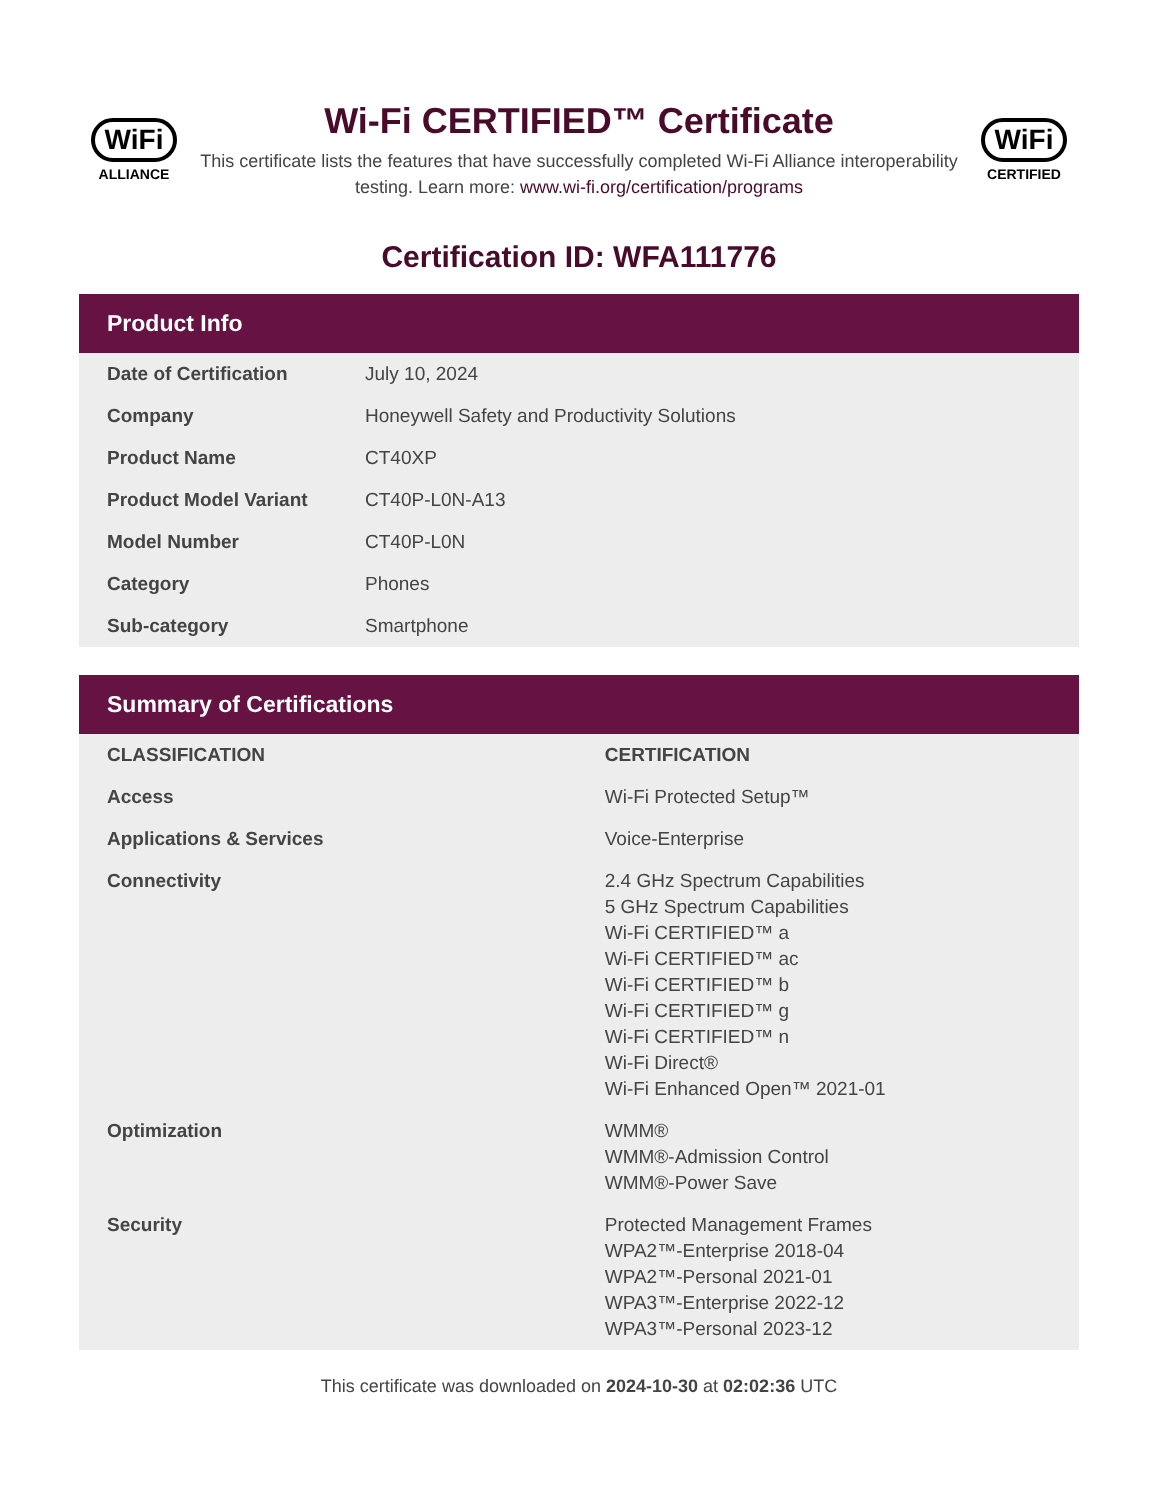WiFi
ALLIANCE
Wi-Fi CERTIFIED™ Certificate
This certificate lists the features that have successfully completed Wi-Fi Alliance interoperability testing. Learn more: www.wi-fi.org/certification/programs
WiFi
CERTIFIED
Certification ID: WFA111776
Product Info
| Date of Certification | July 10, 2024 |
| Company | Honeywell Safety and Productivity Solutions |
| Product Name | CT40XP |
| Product Model Variant | CT40P-L0N-A13 |
| Model Number | CT40P-L0N |
| Category | Phones |
| Sub-category | Smartphone |
Summary of Certifications
| CLASSIFICATION | CERTIFICATION |
| --- | --- |
| Access | Wi-Fi Protected Setup™ |
| Applications & Services | Voice-Enterprise |
| Connectivity | 2.4 GHz Spectrum Capabilities 5 GHz Spectrum Capabilities Wi-Fi CERTIFIED™ a Wi-Fi CERTIFIED™ ac Wi-Fi CERTIFIED™ b Wi-Fi CERTIFIED™ g Wi-Fi CERTIFIED™ n Wi-Fi Direct® Wi-Fi Enhanced Open™ 2021-01 |
| Optimization | WMM® WMM®-Admission Control WMM®-Power Save |
| Security | Protected Management Frames WPA2™-Enterprise 2018-04 WPA2™-Personal 2021-01 WPA3™-Enterprise 2022-12 WPA3™-Personal 2023-12 |
This certificate was downloaded on 2024-10-30 at 02:02:36 UTC